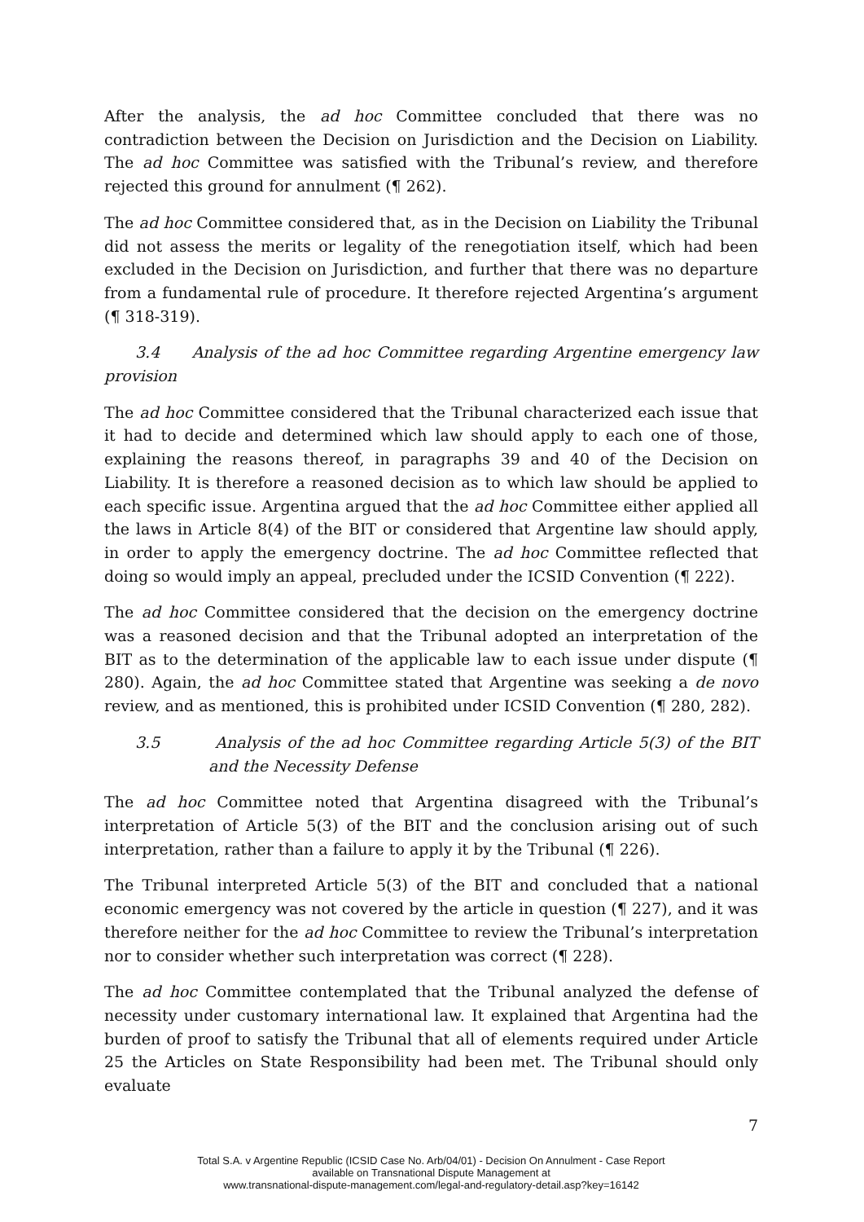After the analysis, the ad hoc Committee concluded that there was no contradiction between the Decision on Jurisdiction and the Decision on Liability. The ad hoc Committee was satisfied with the Tribunal’s review, and therefore rejected this ground for annulment (¶ 262).
The ad hoc Committee considered that, as in the Decision on Liability the Tribunal did not assess the merits or legality of the renegotiation itself, which had been excluded in the Decision on Jurisdiction, and further that there was no departure from a fundamental rule of procedure. It therefore rejected Argentina’s argument (¶ 318-319).
3.4 Analysis of the ad hoc Committee regarding Argentine emergency law provision
The ad hoc Committee considered that the Tribunal characterized each issue that it had to decide and determined which law should apply to each one of those, explaining the reasons thereof, in paragraphs 39 and 40 of the Decision on Liability. It is therefore a reasoned decision as to which law should be applied to each specific issue. Argentina argued that the ad hoc Committee either applied all the laws in Article 8(4) of the BIT or considered that Argentine law should apply, in order to apply the emergency doctrine. The ad hoc Committee reflected that doing so would imply an appeal, precluded under the ICSID Convention (¶ 222).
The ad hoc Committee considered that the decision on the emergency doctrine was a reasoned decision and that the Tribunal adopted an interpretation of the BIT as to the determination of the applicable law to each issue under dispute (¶ 280). Again, the ad hoc Committee stated that Argentine was seeking a de novo review, and as mentioned, this is prohibited under ICSID Convention (¶ 280, 282).
3.5 Analysis of the ad hoc Committee regarding Article 5(3) of the BIT and the Necessity Defense
The ad hoc Committee noted that Argentina disagreed with the Tribunal’s interpretation of Article 5(3) of the BIT and the conclusion arising out of such interpretation, rather than a failure to apply it by the Tribunal (¶ 226).
The Tribunal interpreted Article 5(3) of the BIT and concluded that a national economic emergency was not covered by the article in question (¶ 227), and it was therefore neither for the ad hoc Committee to review the Tribunal’s interpretation nor to consider whether such interpretation was correct (¶ 228).
The ad hoc Committee contemplated that the Tribunal analyzed the defense of necessity under customary international law. It explained that Argentina had the burden of proof to satisfy the Tribunal that all of elements required under Article 25 the Articles on State Responsibility had been met. The Tribunal should only evaluate
7
Total S.A. v Argentine Republic (ICSID Case No. Arb/04/01) - Decision On Annulment - Case Report
available on Transnational Dispute Management at
www.transnational-dispute-management.com/legal-and-regulatory-detail.asp?key=16142